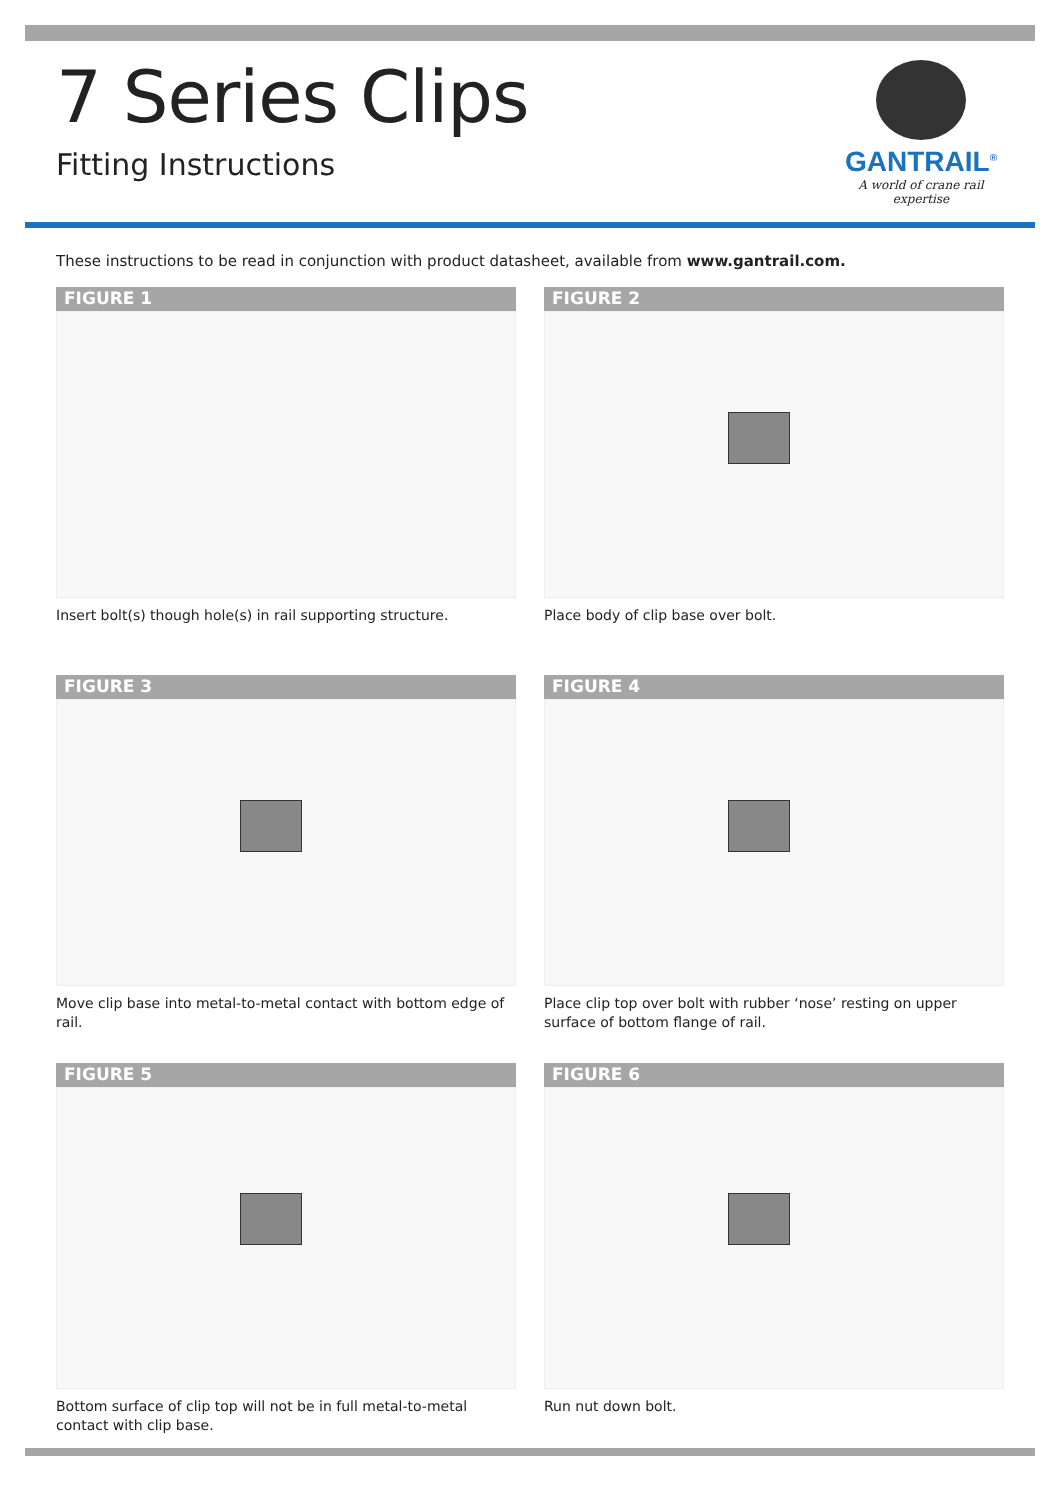7 Series Clips
Fitting Instructions
GANTRAIL<sup>®</sup>
A world of crane rail expertise
These instructions to be read in conjunction with product datasheet, available from www.gantrail.com.
FIGURE 1
Insert bolt(s) though hole(s) in rail supporting structure.
FIGURE 2
Place body of clip base over bolt.
FIGURE 3
Move clip base into metal-to-metal contact with bottom edge of rail.
FIGURE 4
Place clip top over bolt with rubber ‘nose’ resting on upper surface of bottom flange of rail.
FIGURE 5
Bottom surface of clip top will not be in full metal-to-metal contact with clip base.
FIGURE 6
Run nut down bolt.